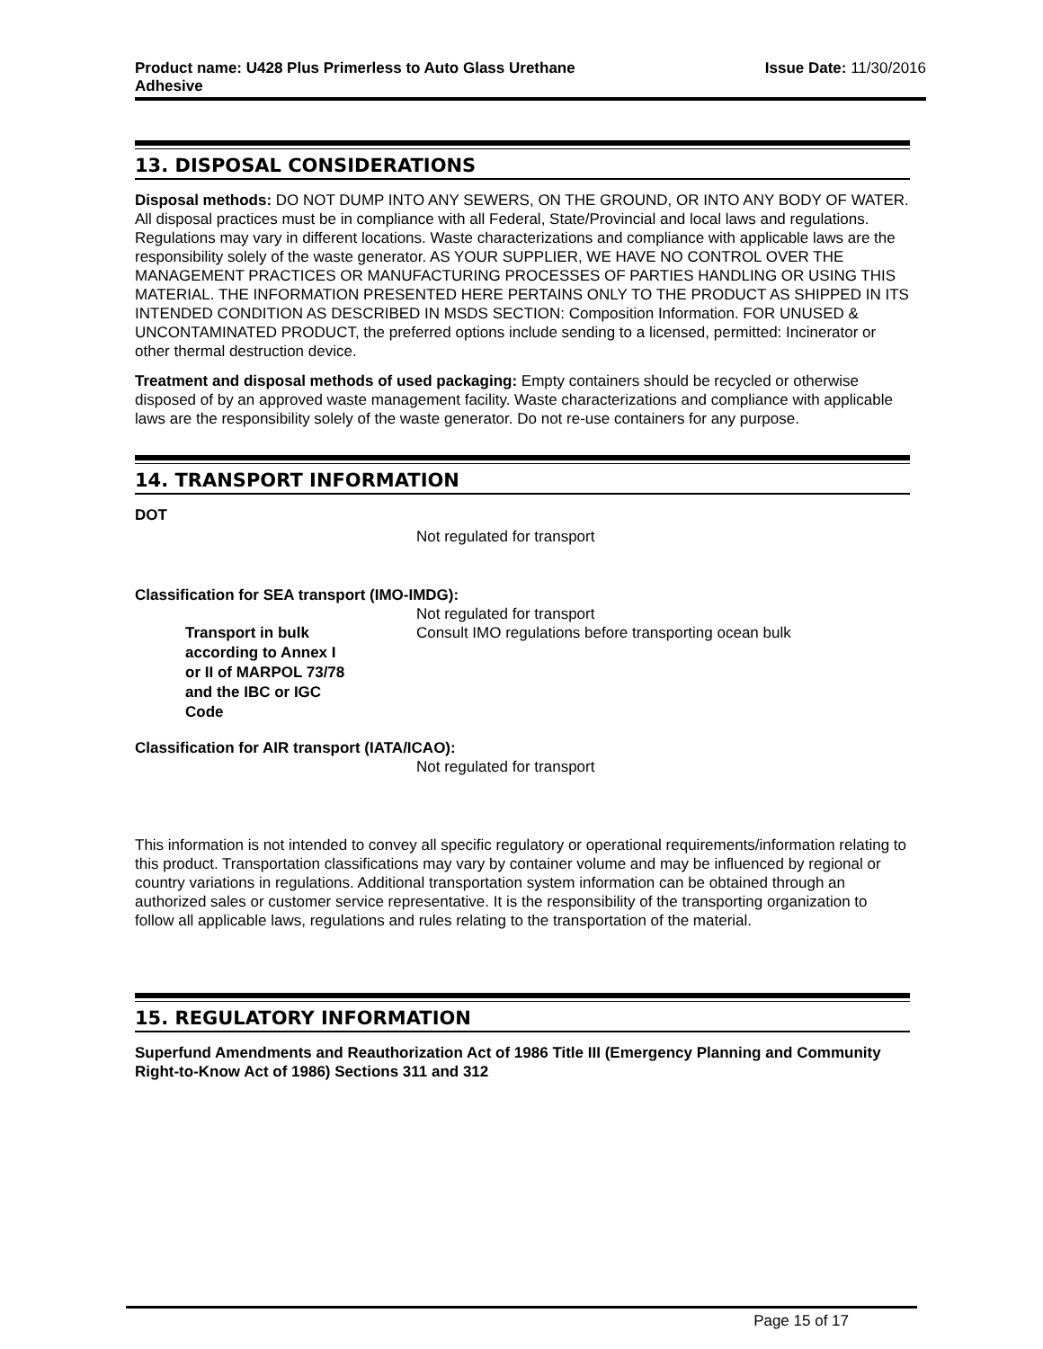Product name: U428 Plus Primerless to Auto Glass Urethane
Adhesive
Issue Date: 11/30/2016
13. DISPOSAL CONSIDERATIONS
Disposal methods: DO NOT DUMP INTO ANY SEWERS, ON THE GROUND, OR INTO ANY BODY OF WATER. All disposal practices must be in compliance with all Federal, State/Provincial and local laws and regulations. Regulations may vary in different locations. Waste characterizations and compliance with applicable laws are the responsibility solely of the waste generator. AS YOUR SUPPLIER, WE HAVE NO CONTROL OVER THE MANAGEMENT PRACTICES OR MANUFACTURING PROCESSES OF PARTIES HANDLING OR USING THIS MATERIAL. THE INFORMATION PRESENTED HERE PERTAINS ONLY TO THE PRODUCT AS SHIPPED IN ITS INTENDED CONDITION AS DESCRIBED IN MSDS SECTION: Composition Information. FOR UNUSED & UNCONTAMINATED PRODUCT, the preferred options include sending to a licensed, permitted: Incinerator or other thermal destruction device.
Treatment and disposal methods of used packaging: Empty containers should be recycled or otherwise disposed of by an approved waste management facility. Waste characterizations and compliance with applicable laws are the responsibility solely of the waste generator. Do not re-use containers for any purpose.
14. TRANSPORT INFORMATION
DOT
Not regulated for transport
Classification for SEA transport (IMO-IMDG):
Not regulated for transport
Transport in bulk according to Annex I or II of MARPOL 73/78 and the IBC or IGC Code
Consult IMO regulations before transporting ocean bulk
Classification for AIR transport (IATA/ICAO):
Not regulated for transport
This information is not intended to convey all specific regulatory or operational requirements/information relating to this product. Transportation classifications may vary by container volume and may be influenced by regional or country variations in regulations. Additional transportation system information can be obtained through an authorized sales or customer service representative. It is the responsibility of the transporting organization to follow all applicable laws, regulations and rules relating to the transportation of the material.
15. REGULATORY INFORMATION
Superfund Amendments and Reauthorization Act of 1986 Title III (Emergency Planning and Community Right-to-Know Act of 1986) Sections 311 and 312
Page 15 of 17